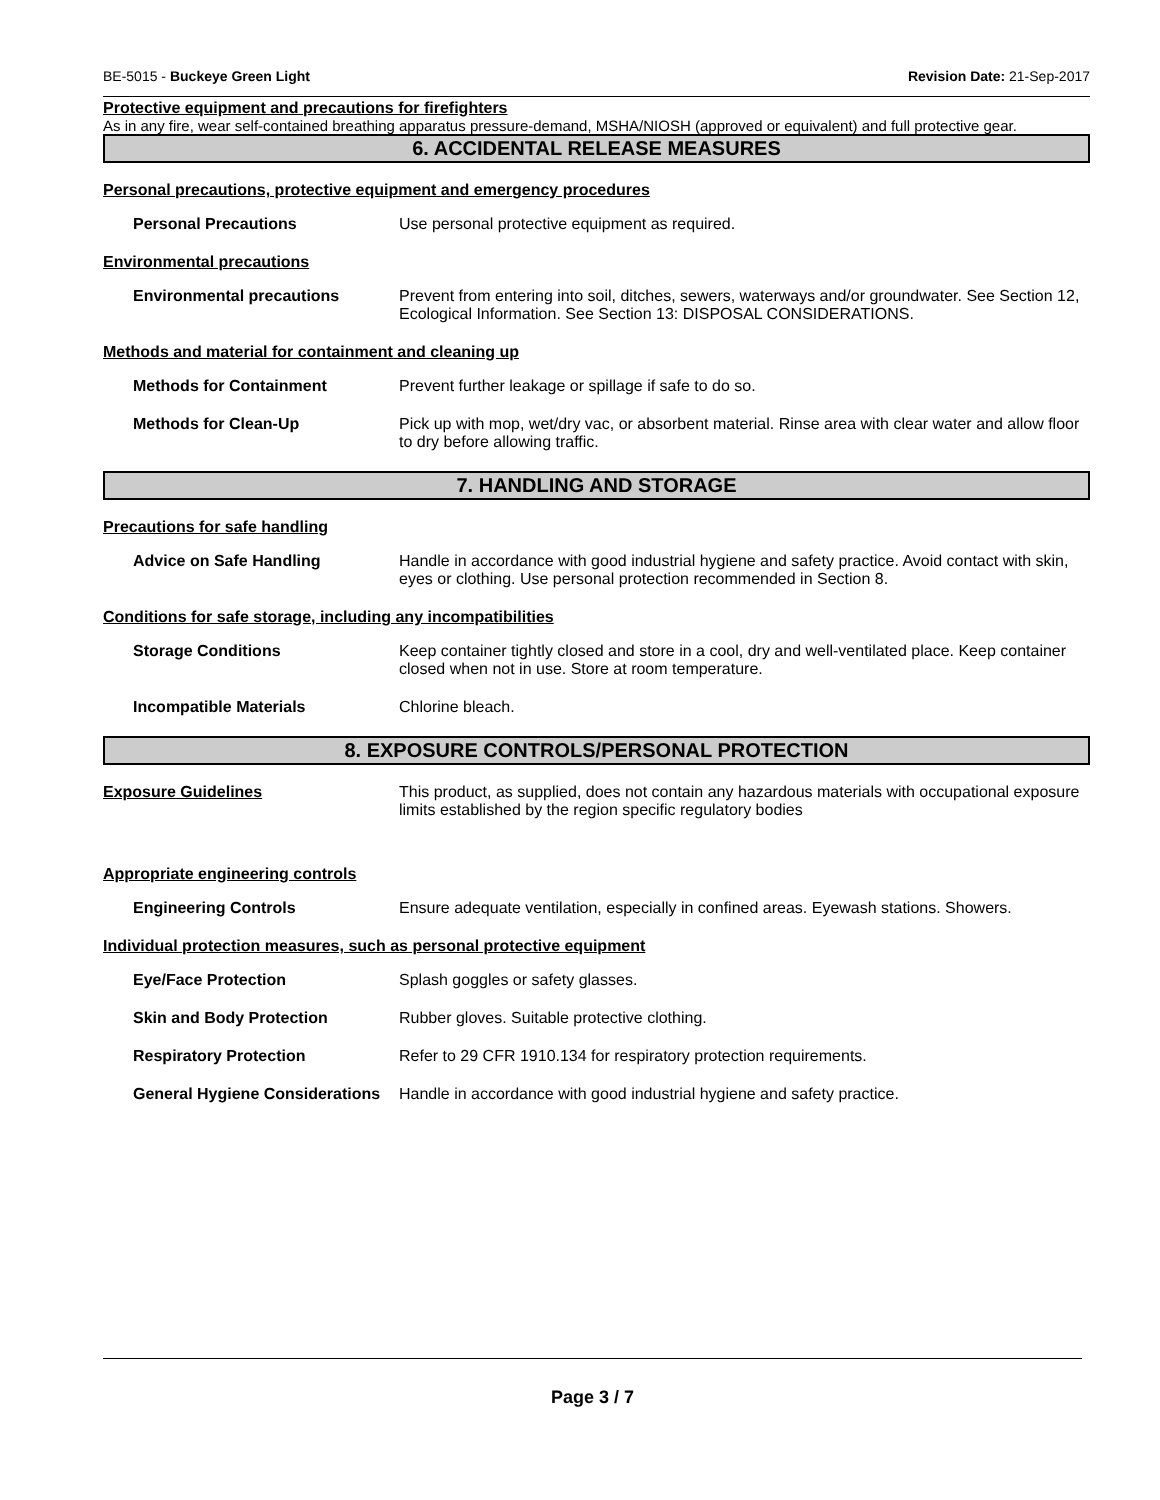BE-5015 - Buckeye Green Light Revision Date: 21-Sep-2017
Protective equipment and precautions for firefighters
As in any fire, wear self-contained breathing apparatus pressure-demand, MSHA/NIOSH (approved or equivalent) and full protective gear.
6. ACCIDENTAL RELEASE MEASURES
Personal precautions, protective equipment and emergency procedures
Personal Precautions Use personal protective equipment as required.
Environmental precautions
Environmental precautions Prevent from entering into soil, ditches, sewers, waterways and/or groundwater. See Section 12, Ecological Information. See Section 13: DISPOSAL CONSIDERATIONS.
Methods and material for containment and cleaning up
Methods for Containment Prevent further leakage or spillage if safe to do so.
Methods for Clean-Up Pick up with mop, wet/dry vac, or absorbent material. Rinse area with clear water and allow floor to dry before allowing traffic.
7. HANDLING AND STORAGE
Precautions for safe handling
Advice on Safe Handling Handle in accordance with good industrial hygiene and safety practice. Avoid contact with skin, eyes or clothing. Use personal protection recommended in Section 8.
Conditions for safe storage, including any incompatibilities
Storage Conditions Keep container tightly closed and store in a cool, dry and well-ventilated place. Keep container closed when not in use. Store at room temperature.
Incompatible Materials Chlorine bleach.
8. EXPOSURE CONTROLS/PERSONAL PROTECTION
Exposure Guidelines This product, as supplied, does not contain any hazardous materials with occupational exposure limits established by the region specific regulatory bodies
Appropriate engineering controls
Engineering Controls Ensure adequate ventilation, especially in confined areas. Eyewash stations. Showers.
Individual protection measures, such as personal protective equipment
Eye/Face Protection Splash goggles or safety glasses.
Skin and Body Protection Rubber gloves. Suitable protective clothing.
Respiratory Protection Refer to 29 CFR 1910.134 for respiratory protection requirements.
General Hygiene Considerations
Handle in accordance with good industrial hygiene and safety practice.
Page 3 / 7